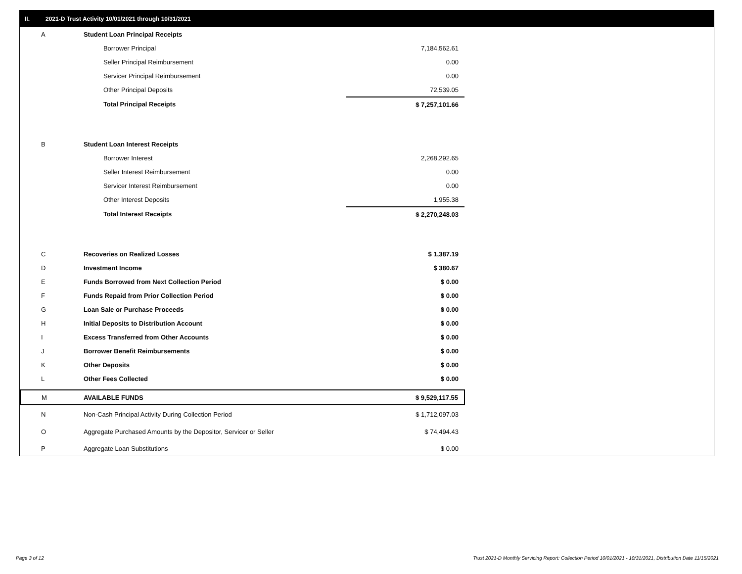II. 2021-D Trust Activity 10/01/2021 through 10/31/2021
| A | Student Loan Principal Receipts | |
| | Borrower Principal | 7,184,562.61 |
| | Seller Principal Reimbursement | 0.00 |
| | Servicer Principal Reimbursement | 0.00 |
| | Other Principal Deposits | 72,539.05 |
| | Total Principal Receipts | $ 7,257,101.66 |
| B | Student Loan Interest Receipts | |
| | Borrower Interest | 2,268,292.65 |
| | Seller Interest Reimbursement | 0.00 |
| | Servicer Interest Reimbursement | 0.00 |
| | Other Interest Deposits | 1,955.38 |
| | Total Interest Receipts | $ 2,270,248.03 |
| C | Recoveries on Realized Losses | $ 1,387.19 |
| D | Investment Income | $ 380.67 |
| E | Funds Borrowed from Next Collection Period | $ 0.00 |
| F | Funds Repaid from Prior Collection Period | $ 0.00 |
| G | Loan Sale or Purchase Proceeds | $ 0.00 |
| H | Initial Deposits to Distribution Account | $ 0.00 |
| I | Excess Transferred from Other Accounts | $ 0.00 |
| J | Borrower Benefit Reimbursements | $ 0.00 |
| K | Other Deposits | $ 0.00 |
| L | Other Fees Collected | $ 0.00 |
| M | AVAILABLE FUNDS | $ 9,529,117.55 |
| N | Non-Cash Principal Activity During Collection Period | $ 1,712,097.03 |
| O | Aggregate Purchased Amounts by the Depositor, Servicer or Seller | $ 74,494.43 |
| P | Aggregate Loan Substitutions | $ 0.00 |
Page 3 of 12
Trust 2021-D Monthly Servicing Report: Collection Period 10/01/2021 - 10/31/2021, Distribution Date 11/15/2021